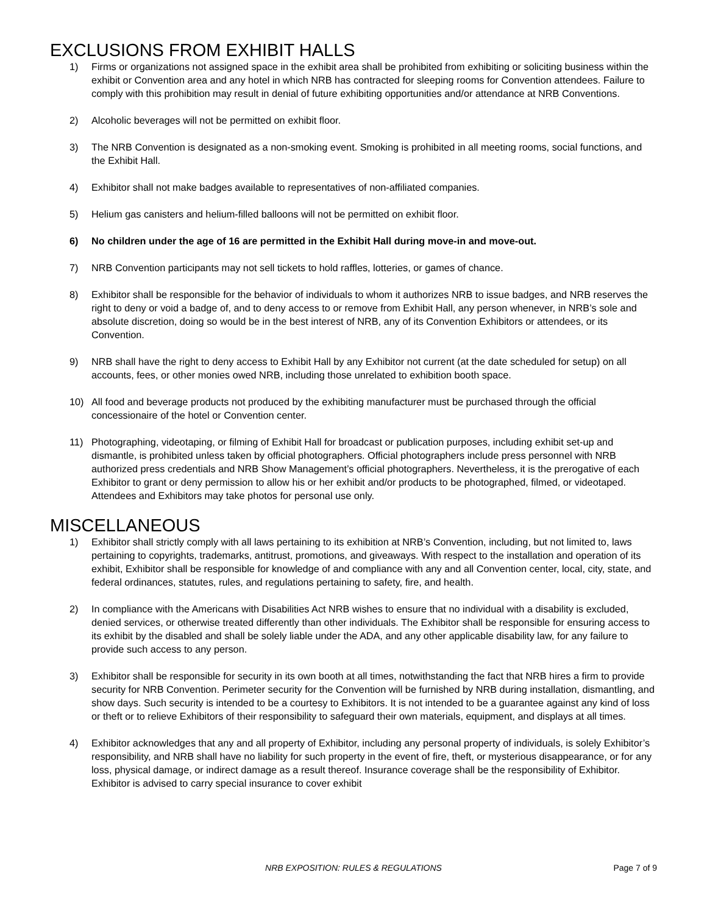EXCLUSIONS FROM EXHIBIT HALLS
1) Firms or organizations not assigned space in the exhibit area shall be prohibited from exhibiting or soliciting business within the exhibit or Convention area and any hotel in which NRB has contracted for sleeping rooms for Convention attendees. Failure to comply with this prohibition may result in denial of future exhibiting opportunities and/or attendance at NRB Conventions.
2) Alcoholic beverages will not be permitted on exhibit floor.
3) The NRB Convention is designated as a non-smoking event. Smoking is prohibited in all meeting rooms, social functions, and the Exhibit Hall.
4) Exhibitor shall not make badges available to representatives of non-affiliated companies.
5) Helium gas canisters and helium-filled balloons will not be permitted on exhibit floor.
6) No children under the age of 16 are permitted in the Exhibit Hall during move-in and move-out.
7) NRB Convention participants may not sell tickets to hold raffles, lotteries, or games of chance.
8) Exhibitor shall be responsible for the behavior of individuals to whom it authorizes NRB to issue badges, and NRB reserves the right to deny or void a badge of, and to deny access to or remove from Exhibit Hall, any person whenever, in NRB’s sole and absolute discretion, doing so would be in the best interest of NRB, any of its Convention Exhibitors or attendees, or its Convention.
9) NRB shall have the right to deny access to Exhibit Hall by any Exhibitor not current (at the date scheduled for setup) on all accounts, fees, or other monies owed NRB, including those unrelated to exhibition booth space.
10) All food and beverage products not produced by the exhibiting manufacturer must be purchased through the official concessionaire of the hotel or Convention center.
11) Photographing, videotaping, or filming of Exhibit Hall for broadcast or publication purposes, including exhibit set-up and dismantle, is prohibited unless taken by official photographers. Official photographers include press personnel with NRB authorized press credentials and NRB Show Management’s official photographers. Nevertheless, it is the prerogative of each Exhibitor to grant or deny permission to allow his or her exhibit and/or products to be photographed, filmed, or videotaped. Attendees and Exhibitors may take photos for personal use only.
MISCELLANEOUS
1) Exhibitor shall strictly comply with all laws pertaining to its exhibition at NRB’s Convention, including, but not limited to, laws pertaining to copyrights, trademarks, antitrust, promotions, and giveaways. With respect to the installation and operation of its exhibit, Exhibitor shall be responsible for knowledge of and compliance with any and all Convention center, local, city, state, and federal ordinances, statutes, rules, and regulations pertaining to safety, fire, and health.
2) In compliance with the Americans with Disabilities Act NRB wishes to ensure that no individual with a disability is excluded, denied services, or otherwise treated differently than other individuals. The Exhibitor shall be responsible for ensuring access to its exhibit by the disabled and shall be solely liable under the ADA, and any other applicable disability law, for any failure to provide such access to any person.
3) Exhibitor shall be responsible for security in its own booth at all times, notwithstanding the fact that NRB hires a firm to provide security for NRB Convention. Perimeter security for the Convention will be furnished by NRB during installation, dismantling, and show days. Such security is intended to be a courtesy to Exhibitors. It is not intended to be a guarantee against any kind of loss or theft or to relieve Exhibitors of their responsibility to safeguard their own materials, equipment, and displays at all times.
4) Exhibitor acknowledges that any and all property of Exhibitor, including any personal property of individuals, is solely Exhibitor’s responsibility, and NRB shall have no liability for such property in the event of fire, theft, or mysterious disappearance, or for any loss, physical damage, or indirect damage as a result thereof. Insurance coverage shall be the responsibility of Exhibitor. Exhibitor is advised to carry special insurance to cover exhibit
NRB EXPOSITION: RULES & REGULATIONS
Page 7 of 9